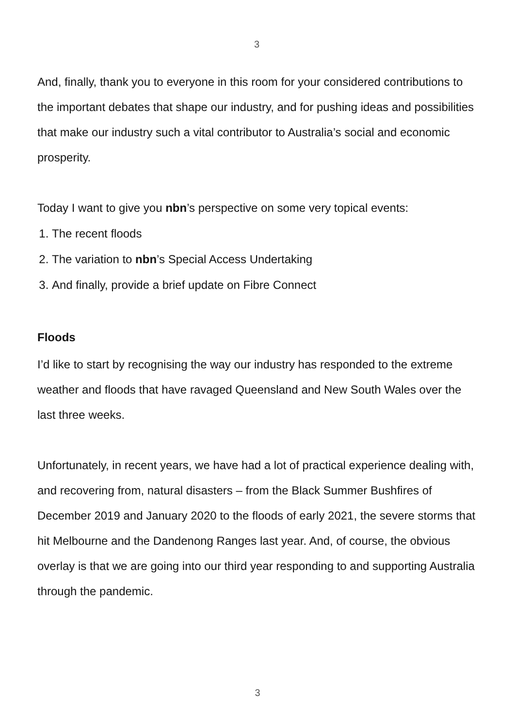3
And, finally, thank you to everyone in this room for your considered contributions to the important debates that shape our industry, and for pushing ideas and possibilities that make our industry such a vital contributor to Australia’s social and economic prosperity.
Today I want to give you nbn’s perspective on some very topical events:
1. The recent floods
2. The variation to nbn’s Special Access Undertaking
3. And finally, provide a brief update on Fibre Connect
Floods
I’d like to start by recognising the way our industry has responded to the extreme weather and floods that have ravaged Queensland and New South Wales over the last three weeks.
Unfortunately, in recent years, we have had a lot of practical experience dealing with, and recovering from, natural disasters – from the Black Summer Bushfires of December 2019 and January 2020 to the floods of early 2021, the severe storms that hit Melbourne and the Dandenong Ranges last year. And, of course, the obvious overlay is that we are going into our third year responding to and supporting Australia through the pandemic.
3